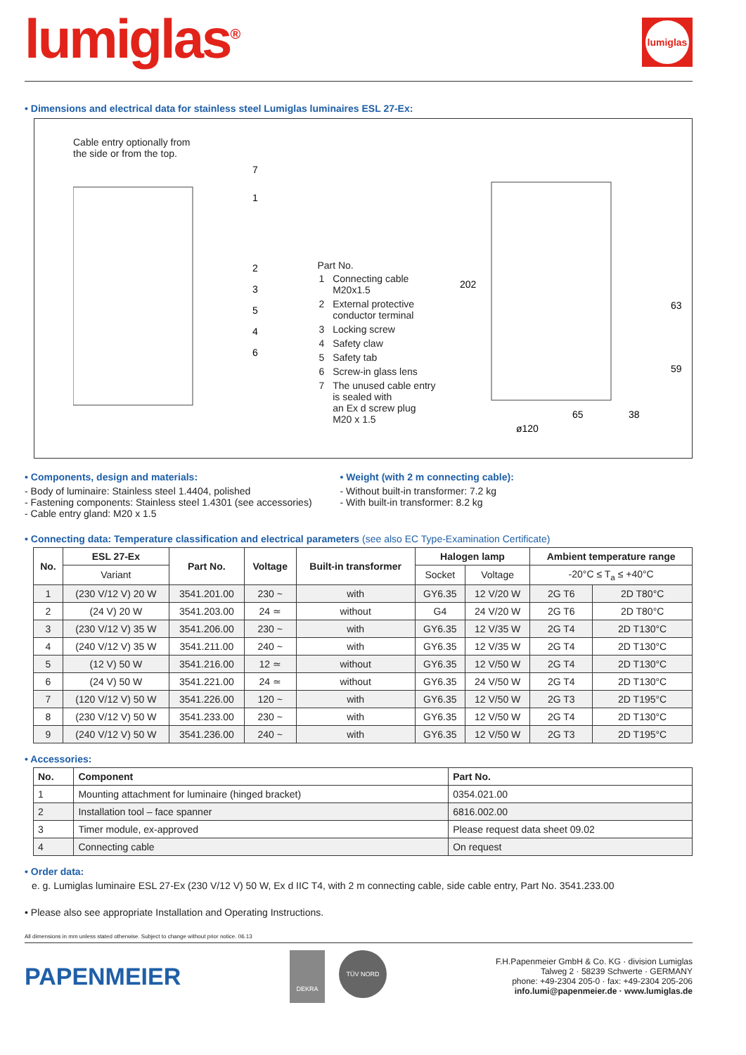lumiglas<sup>®</sup>
lumiglas
• Dimensions and electrical data for stainless steel Lumiglas luminaires ESL 27-Ex:
Cable entry optionally from
the side or from the top.
7
1
2
3
5
4
6
Part No.
| 1 | Connecting cable M20x1.5 |
| 2 | External protective conductor terminal |
| 3 | Locking screw |
| 4 | Safety claw |
| 5 | Safety tab |
| 6 | Screw-in glass lens |
| 7 | The unused cable entry is sealed with an Ex d screw plug M20 x 1.5 |
202
63
59
65
38
ø120
• Components, design and materials:
- Body of luminaire: Stainless steel 1.4404, polished
- Fastening components: Stainless steel 1.4301 (see accessories)
- Cable entry gland: M20 x 1.5
• Weight (with 2 m connecting cable):
- Without built-in transformer: 7.2 kg
- With built-in transformer: 8.2 kg
• Connecting data: Temperature classification and electrical parameters (see also EC Type-Examination Certificate)
| No. | ESL 27-Ex | Part No. | Voltage | Built-in transformer | Halogen lamp | | Ambient temperature range | |
| --- | --- | --- | --- | --- | --- | --- | --- | --- |
| | Variant | | | | Socket | Voltage | -20°C ≤ T<sub>a</sub> ≤ +40°C | |
| 1 | (230 V/12 V) 20 W | 3541.201.00 | 230 ~ | with | GY6.35 | 12 V/20 W | 2G T6 | 2D T80°C |
| 2 | (24 V) 20 W | 3541.203.00 | 24 ≃ | without | G4 | 24 V/20 W | 2G T6 | 2D T80°C |
| 3 | (230 V/12 V) 35 W | 3541.206.00 | 230 ~ | with | GY6.35 | 12 V/35 W | 2G T4 | 2D T130°C |
| 4 | (240 V/12 V) 35 W | 3541.211.00 | 240 ~ | with | GY6.35 | 12 V/35 W | 2G T4 | 2D T130°C |
| 5 | (12 V) 50 W | 3541.216.00 | 12 ≃ | without | GY6.35 | 12 V/50 W | 2G T4 | 2D T130°C |
| 6 | (24 V) 50 W | 3541.221.00 | 24 ≃ | without | GY6.35 | 24 V/50 W | 2G T4 | 2D T130°C |
| 7 | (120 V/12 V) 50 W | 3541.226.00 | 120 ~ | with | GY6.35 | 12 V/50 W | 2G T3 | 2D T195°C |
| 8 | (230 V/12 V) 50 W | 3541.233.00 | 230 ~ | with | GY6.35 | 12 V/50 W | 2G T4 | 2D T130°C |
| 9 | (240 V/12 V) 50 W | 3541.236.00 | 240 ~ | with | GY6.35 | 12 V/50 W | 2G T3 | 2D T195°C |
• Accessories:
| No. | Component | Part No. |
| --- | --- | --- |
| 1 | Mounting attachment for luminaire (hinged bracket) | 0354.021.00 |
| 2 | Installation tool – face spanner | 6816.002.00 |
| 3 | Timer module, ex-approved | Please request data sheet 09.02 |
| 4 | Connecting cable | On request |
• Order data:
e. g. Lumiglas luminaire ESL 27-Ex (230 V/12 V) 50 W, Ex d IIC T4, with 2 m connecting cable, side cable entry, Part No. 3541.233.00
• Please also see appropriate Installation and Operating Instructions.
All dimensions in mm unless stated otherwise. Subject to change without prior notice. 06.13
PAPENMEIER
DEKRA
TÜV NORD
F.H.Papenmeier GmbH & Co. KG · division Lumiglas
Talweg 2 · 58239 Schwerte · GERMANY
phone: +49-2304 205-0 · fax: +49-2304 205-206
info.lumi@papenmeier.de · www.lumiglas.de